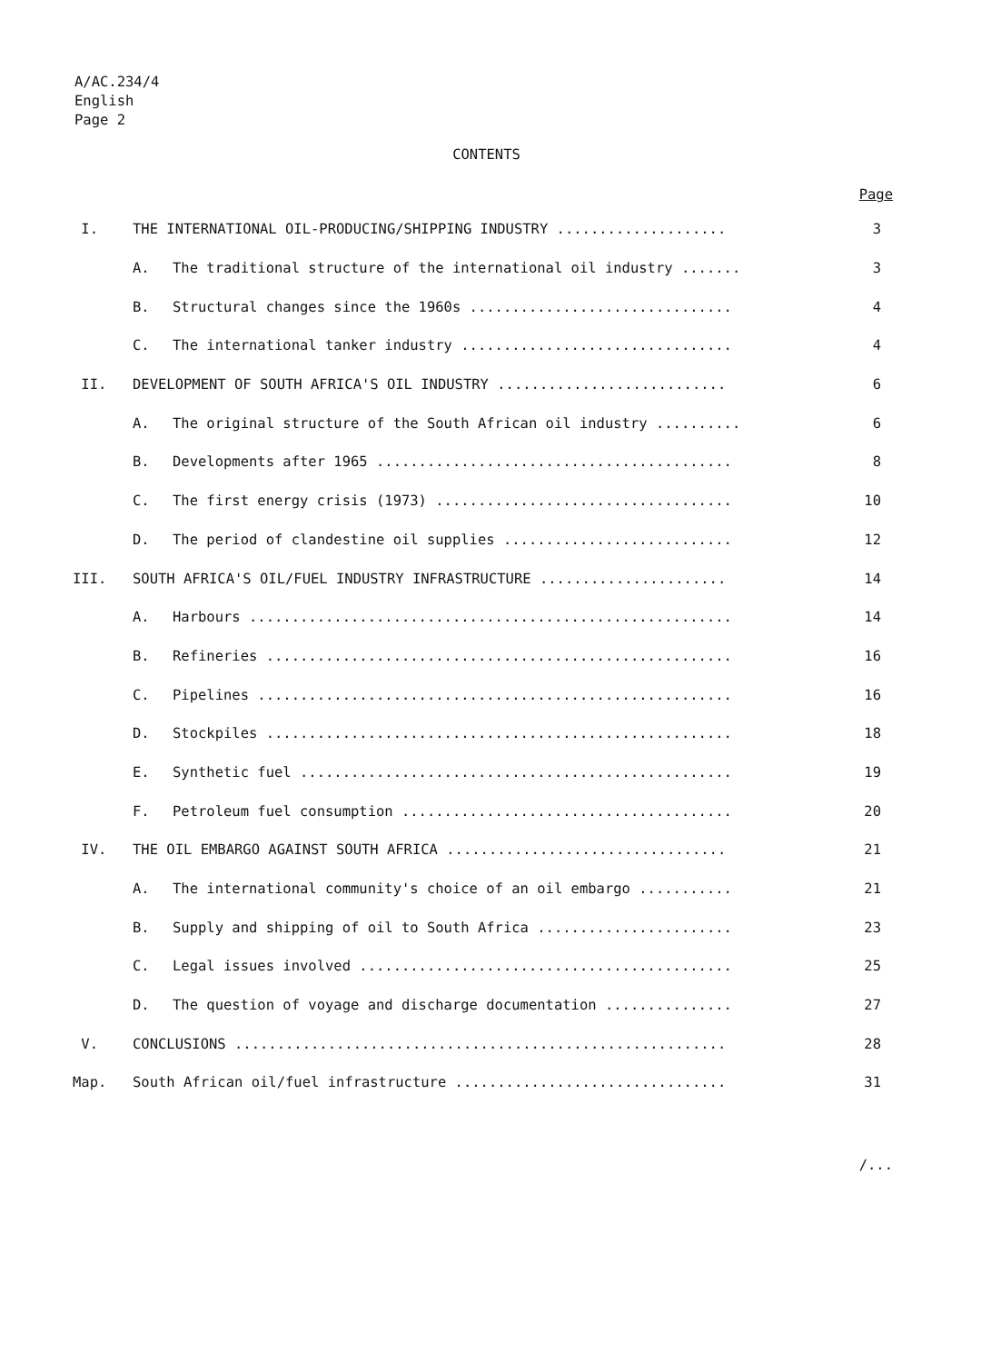A/AC.234/4
English
Page 2
CONTENTS
Page
| I. | THE INTERNATIONAL OIL-PRODUCING/SHIPPING INDUSTRY .................... | | 3 |
| | A. | The traditional structure of the international oil industry ....... | 3 |
| | B. | Structural changes since the 1960s ............................... | 4 |
| | C. | The international tanker industry ................................ | 4 |
| II. | DEVELOPMENT OF SOUTH AFRICA'S OIL INDUSTRY ........................... | | 6 |
| | A. | The original structure of the South African oil industry .......... | 6 |
| | B. | Developments after 1965 .......................................... | 8 |
| | C. | The first energy crisis (1973) ................................... | 10 |
| | D. | The period of clandestine oil supplies ........................... | 12 |
| III. | SOUTH AFRICA'S OIL/FUEL INDUSTRY INFRASTRUCTURE ...................... | | 14 |
| | A. | Harbours ......................................................... | 14 |
| | B. | Refineries ....................................................... | 16 |
| | C. | Pipelines ........................................................ | 16 |
| | D. | Stockpiles ....................................................... | 18 |
| | E. | Synthetic fuel ................................................... | 19 |
| | F. | Petroleum fuel consumption ....................................... | 20 |
| IV. | THE OIL EMBARGO AGAINST SOUTH AFRICA ................................. | | 21 |
| | A. | The international community's choice of an oil embargo ........... | 21 |
| | B. | Supply and shipping of oil to South Africa ....................... | 23 |
| | C. | Legal issues involved ............................................ | 25 |
| | D. | The question of voyage and discharge documentation ............... | 27 |
| V. | CONCLUSIONS .......................................................... | | 28 |
| Map. | South African oil/fuel infrastructure ................................ | | 31 |
/...